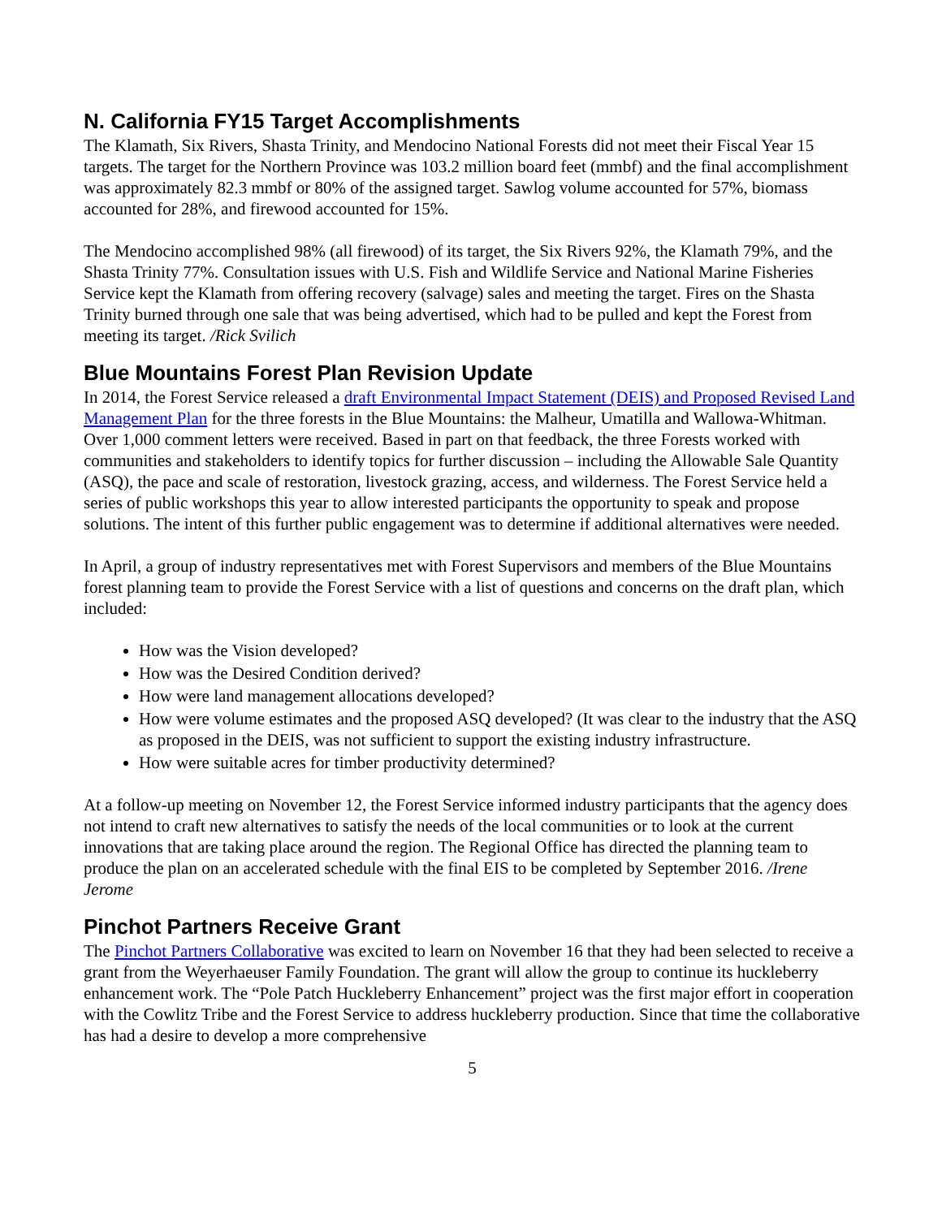N. California FY15 Target Accomplishments
The Klamath, Six Rivers, Shasta Trinity, and Mendocino National Forests did not meet their Fiscal Year 15 targets. The target for the Northern Province was 103.2 million board feet (mmbf) and the final accomplishment was approximately 82.3 mmbf or 80% of the assigned target. Sawlog volume accounted for 57%, biomass accounted for 28%, and firewood accounted for 15%.
The Mendocino accomplished 98% (all firewood) of its target, the Six Rivers 92%, the Klamath 79%, and the Shasta Trinity 77%. Consultation issues with U.S. Fish and Wildlife Service and National Marine Fisheries Service kept the Klamath from offering recovery (salvage) sales and meeting the target. Fires on the Shasta Trinity burned through one sale that was being advertised, which had to be pulled and kept the Forest from meeting its target. /Rick Svilich
Blue Mountains Forest Plan Revision Update
In 2014, the Forest Service released a draft Environmental Impact Statement (DEIS) and Proposed Revised Land Management Plan for the three forests in the Blue Mountains: the Malheur, Umatilla and Wallowa-Whitman. Over 1,000 comment letters were received. Based in part on that feedback, the three Forests worked with communities and stakeholders to identify topics for further discussion – including the Allowable Sale Quantity (ASQ), the pace and scale of restoration, livestock grazing, access, and wilderness. The Forest Service held a series of public workshops this year to allow interested participants the opportunity to speak and propose solutions. The intent of this further public engagement was to determine if additional alternatives were needed.
In April, a group of industry representatives met with Forest Supervisors and members of the Blue Mountains forest planning team to provide the Forest Service with a list of questions and concerns on the draft plan, which included:
How was the Vision developed?
How was the Desired Condition derived?
How were land management allocations developed?
How were volume estimates and the proposed ASQ developed? (It was clear to the industry that the ASQ as proposed in the DEIS, was not sufficient to support the existing industry infrastructure.
How were suitable acres for timber productivity determined?
At a follow-up meeting on November 12, the Forest Service informed industry participants that the agency does not intend to craft new alternatives to satisfy the needs of the local communities or to look at the current innovations that are taking place around the region. The Regional Office has directed the planning team to produce the plan on an accelerated schedule with the final EIS to be completed by September 2016. /Irene Jerome
Pinchot Partners Receive Grant
The Pinchot Partners Collaborative was excited to learn on November 16 that they had been selected to receive a grant from the Weyerhaeuser Family Foundation. The grant will allow the group to continue its huckleberry enhancement work. The “Pole Patch Huckleberry Enhancement” project was the first major effort in cooperation with the Cowlitz Tribe and the Forest Service to address huckleberry production. Since that time the collaborative has had a desire to develop a more comprehensive
5